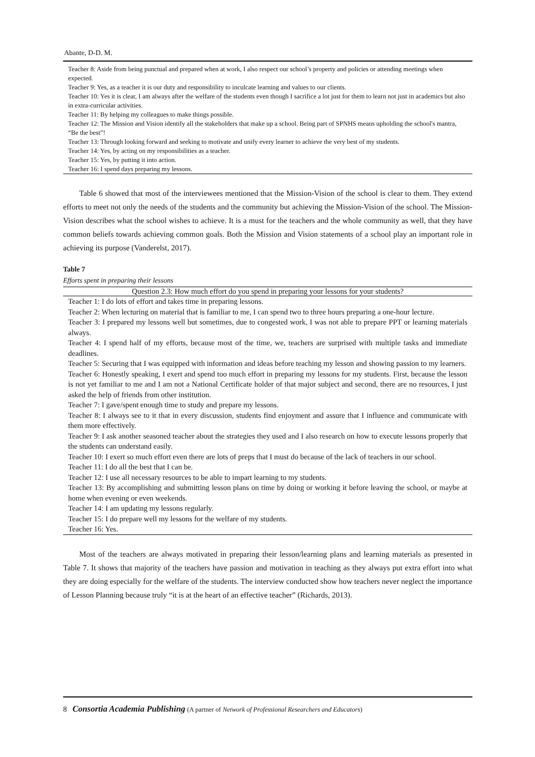Abante, D-D. M.
| Teacher 8: Aside from being punctual and prepared when at work, I also respect our school’s property and policies or attending meetings when expected. |
| Teacher 9: Yes, as a teacher it is our duty and responsibility to inculcate learning and values to our clients. |
| Teacher 10: Yes it is clear, I am always after the welfare of the students even though I sacrifice a lot just for them to learn not just in academics but also in extra-curricular activities. |
| Teacher 11: By helping my colleagues to make things possible. |
| Teacher 12: The Mission and Vision identify all the stakeholders that make up a school. Being part of SPNHS means upholding the school's mantra, “Be the best”! |
| Teacher 13: Through looking forward and seeking to motivate and unify every learner to achieve the very best of my students. |
| Teacher 14: Yes, by acting on my responsibilities as a teacher. |
| Teacher 15: Yes, by putting it into action. |
| Teacher 16: I spend days preparing my lessons. |
Table 6 showed that most of the interviewees mentioned that the Mission-Vision of the school is clear to them. They extend efforts to meet not only the needs of the students and the community but achieving the Mission-Vision of the school. The Mission-Vision describes what the school wishes to achieve. It is a must for the teachers and the whole community as well, that they have common beliefs towards achieving common goals. Both the Mission and Vision statements of a school play an important role in achieving its purpose (Vanderelst, 2017).
Table 7
Efforts spent in preparing their lessons
| Question 2.3: How much effort do you spend in preparing your lessons for your students? |
| --- |
| Teacher 1: I do lots of effort and takes time in preparing lessons. |
| Teacher 2: When lecturing on material that is familiar to me, I can spend two to three hours preparing a one-hour lecture. |
| Teacher 3: I prepared my lessons well but sometimes, due to congested work, I was not able to prepare PPT or learning materials always. |
| Teacher 4: I spend half of my efforts, because most of the time, we, teachers are surprised with multiple tasks and immediate deadlines. |
| Teacher 5: Securing that I was equipped with information and ideas before teaching my lesson and showing passion to my learners. |
| Teacher 6: Honestly speaking, I exert and spend too much effort in preparing my lessons for my students. First, because the lesson is not yet familiar to me and I am not a National Certificate holder of that major subject and second, there are no resources, I just asked the help of friends from other institution. |
| Teacher 7: I gave/spent enough time to study and prepare my lessons. |
| Teacher 8: I always see to it that in every discussion, students find enjoyment and assure that I influence and communicate with them more effectively. |
| Teacher 9: I ask another seasoned teacher about the strategies they used and I also research on how to execute lessons properly that the students can understand easily. |
| Teacher 10: I exert so much effort even there are lots of preps that I must do because of the lack of teachers in our school. |
| Teacher 11: I do all the best that I can be. |
| Teacher 12: I use all necessary resources to be able to impart learning to my students. |
| Teacher 13: By accomplishing and submitting lesson plans on time by doing or working it before leaving the school, or maybe at home when evening or even weekends. |
| Teacher 14: I am updating my lessons regularly. |
| Teacher 15: I do prepare well my lessons for the welfare of my students. |
| Teacher 16: Yes. |
Most of the teachers are always motivated in preparing their lesson/learning plans and learning materials as presented in Table 7. It shows that majority of the teachers have passion and motivation in teaching as they always put extra effort into what they are doing especially for the welfare of the students. The interview conducted show how teachers never neglect the importance of Lesson Planning because truly “it is at the heart of an effective teacher” (Richards, 2013).
8 Consortia Academia Publishing (A partner of Network of Professional Researchers and Educators)